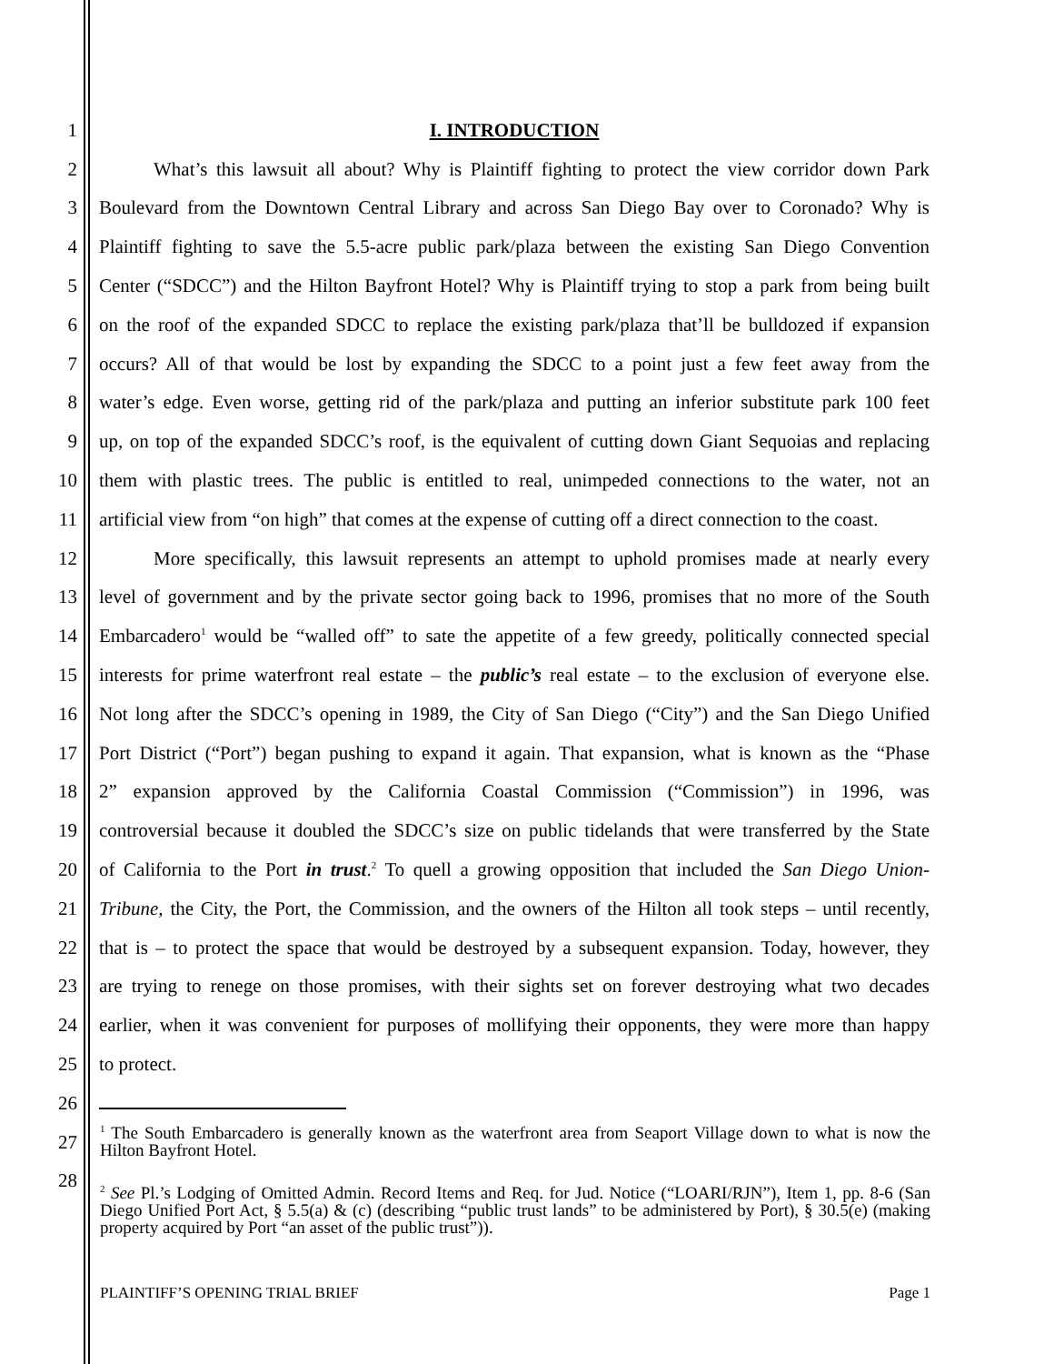1 I. INTRODUCTION
2 What’s this lawsuit all about? Why is Plaintiff fighting to protect the view corridor down Park
3 Boulevard from the Downtown Central Library and across San Diego Bay over to Coronado? Why is
4 Plaintiff fighting to save the 5.5-acre public park/plaza between the existing San Diego Convention
5 Center (“SDCC”) and the Hilton Bayfront Hotel? Why is Plaintiff trying to stop a park from being built
6 on the roof of the expanded SDCC to replace the existing park/plaza that’ll be bulldozed if expansion
7 occurs? All of that would be lost by expanding the SDCC to a point just a few feet away from the
8 water’s edge. Even worse, getting rid of the park/plaza and putting an inferior substitute park 100 feet
9 up, on top of the expanded SDCC’s roof, is the equivalent of cutting down Giant Sequoias and replacing
10 them with plastic trees. The public is entitled to real, unimpeded connections to the water, not an
11 artificial view from “on high” that comes at the expense of cutting off a direct connection to the coast.
12 More specifically, this lawsuit represents an attempt to uphold promises made at nearly every
13 level of government and by the private sector going back to 1996, promises that no more of the South
14 Embarcadero<sup>1</sup> would be “walled off” to sate the appetite of a few greedy, politically connected special
15 interests for prime waterfront real estate – the public’s real estate – to the exclusion of everyone else.
16 Not long after the SDCC’s opening in 1989, the City of San Diego (“City”) and the San Diego Unified
17 Port District (“Port”) began pushing to expand it again. That expansion, what is known as the “Phase
18 2” expansion approved by the California Coastal Commission (“Commission”) in 1996, was
19 controversial because it doubled the SDCC’s size on public tidelands that were transferred by the State
20 of California to the Port in trust.<sup>2</sup> To quell a growing opposition that included the San Diego Union-
21 Tribune, the City, the Port, the Commission, and the owners of the Hilton all took steps – until recently,
22 that is – to protect the space that would be destroyed by a subsequent expansion. Today, however, they
23 are trying to renege on those promises, with their sights set on forever destroying what two decades
24 earlier, when it was convenient for purposes of mollifying their opponents, they were more than happy
25 to protect.
26
27
28
<sup>1</sup> The South Embarcadero is generally known as the waterfront area from Seaport Village down to what is now the Hilton Bayfront Hotel.
<sup>2</sup> See Pl.’s Lodging of Omitted Admin. Record Items and Req. for Jud. Notice (“LOARI/RJN”), Item 1, pp. 8-6 (San Diego Unified Port Act, § 5.5(a) & (c) (describing “public trust lands” to be administered by Port), § 30.5(e) (making property acquired by Port “an asset of the public trust”)).
PLAINTIFF’S OPENING TRIAL BRIEF Page 1